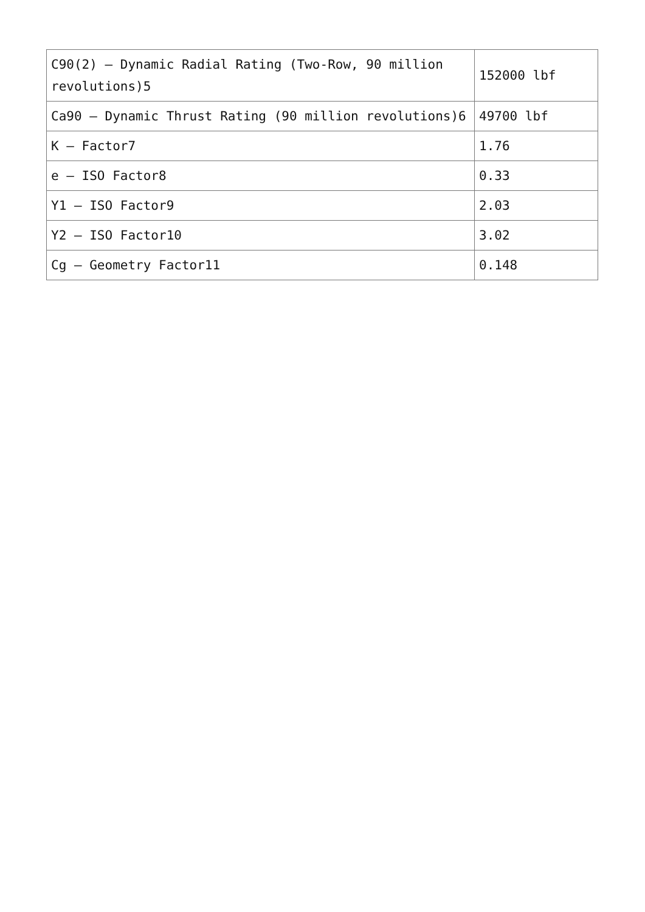| C90(2) – Dynamic Radial Rating (Two-Row, 90 million revolutions)5 | 152000 lbf |
| Ca90 – Dynamic Thrust Rating (90 million revolutions)6 | 49700 lbf |
| K – Factor7 | 1.76 |
| e – ISO Factor8 | 0.33 |
| Y1 – ISO Factor9 | 2.03 |
| Y2 – ISO Factor10 | 3.02 |
| Cg – Geometry Factor11 | 0.148 |